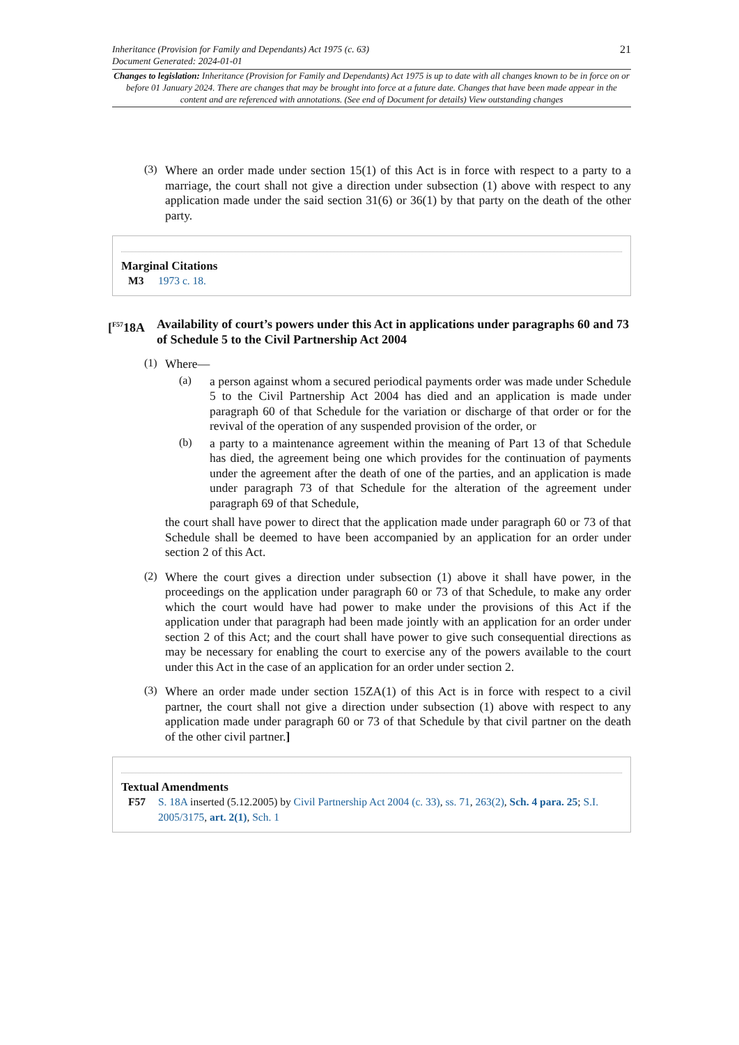Inheritance (Provision for Family and Dependants) Act 1975 (c. 63)
Document Generated: 2024-01-01
21
Changes to legislation: Inheritance (Provision for Family and Dependants) Act 1975 is up to date with all changes known to be in force on or before 01 January 2024. There are changes that may be brought into force at a future date. Changes that have been made appear in the content and are referenced with annotations. (See end of Document for details) View outstanding changes
(3)
Where an order made under section 15(1) of this Act is in force with respect to a party to a marriage, the court shall not give a direction under subsection (1) above with respect to any application made under the said section 31(6) or 36(1) by that party on the death of the other party.
Marginal Citations
M3 1973 c. 18.
[<sup>F57</sup>18A Availability of court’s powers under this Act in applications under paragraphs 60 and 73 of Schedule 5 to the Civil Partnership Act 2004
(1)
Where—
(a)
a person against whom a secured periodical payments order was made under Schedule 5 to the Civil Partnership Act 2004 has died and an application is made under paragraph 60 of that Schedule for the variation or discharge of that order or for the revival of the operation of any suspended provision of the order, or
(b)
a party to a maintenance agreement within the meaning of Part 13 of that Schedule has died, the agreement being one which provides for the continuation of payments under the agreement after the death of one of the parties, and an application is made under paragraph 73 of that Schedule for the alteration of the agreement under paragraph 69 of that Schedule,
the court shall have power to direct that the application made under paragraph 60 or 73 of that Schedule shall be deemed to have been accompanied by an application for an order under section 2 of this Act.
(2)
Where the court gives a direction under subsection (1) above it shall have power, in the proceedings on the application under paragraph 60 or 73 of that Schedule, to make any order which the court would have had power to make under the provisions of this Act if the application under that paragraph had been made jointly with an application for an order under section 2 of this Act; and the court shall have power to give such consequential directions as may be necessary for enabling the court to exercise any of the powers available to the court under this Act in the case of an application for an order under section 2.
(3)
Where an order made under section 15ZA(1) of this Act is in force with respect to a civil partner, the court shall not give a direction under subsection (1) above with respect to any application made under paragraph 60 or 73 of that Schedule by that civil partner on the death of the other civil partner.]
Textual Amendments
F57 S. 18A inserted (5.12.2005) by Civil Partnership Act 2004 (c. 33), ss. 71, 263(2), Sch. 4 para. 25; S.I. 2005/3175, art. 2(1), Sch. 1